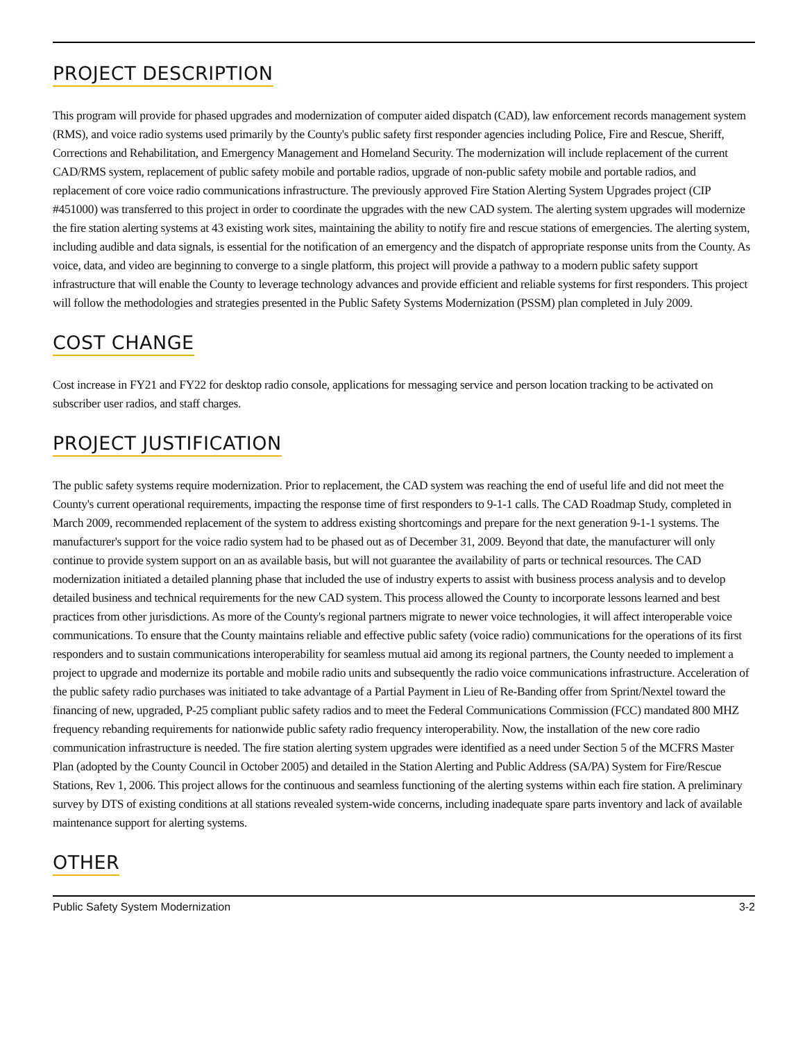PROJECT DESCRIPTION
This program will provide for phased upgrades and modernization of computer aided dispatch (CAD), law enforcement records management system (RMS), and voice radio systems used primarily by the County's public safety first responder agencies including Police, Fire and Rescue, Sheriff, Corrections and Rehabilitation, and Emergency Management and Homeland Security. The modernization will include replacement of the current CAD/RMS system, replacement of public safety mobile and portable radios, upgrade of non-public safety mobile and portable radios, and replacement of core voice radio communications infrastructure. The previously approved Fire Station Alerting System Upgrades project (CIP #451000) was transferred to this project in order to coordinate the upgrades with the new CAD system. The alerting system upgrades will modernize the fire station alerting systems at 43 existing work sites, maintaining the ability to notify fire and rescue stations of emergencies. The alerting system, including audible and data signals, is essential for the notification of an emergency and the dispatch of appropriate response units from the County. As voice, data, and video are beginning to converge to a single platform, this project will provide a pathway to a modern public safety support infrastructure that will enable the County to leverage technology advances and provide efficient and reliable systems for first responders. This project will follow the methodologies and strategies presented in the Public Safety Systems Modernization (PSSM) plan completed in July 2009.
COST CHANGE
Cost increase in FY21 and FY22 for desktop radio console, applications for messaging service and person location tracking to be activated on subscriber user radios, and staff charges.
PROJECT JUSTIFICATION
The public safety systems require modernization. Prior to replacement, the CAD system was reaching the end of useful life and did not meet the County's current operational requirements, impacting the response time of first responders to 9-1-1 calls. The CAD Roadmap Study, completed in March 2009, recommended replacement of the system to address existing shortcomings and prepare for the next generation 9-1-1 systems. The manufacturer's support for the voice radio system had to be phased out as of December 31, 2009. Beyond that date, the manufacturer will only continue to provide system support on an as available basis, but will not guarantee the availability of parts or technical resources. The CAD modernization initiated a detailed planning phase that included the use of industry experts to assist with business process analysis and to develop detailed business and technical requirements for the new CAD system. This process allowed the County to incorporate lessons learned and best practices from other jurisdictions. As more of the County's regional partners migrate to newer voice technologies, it will affect interoperable voice communications. To ensure that the County maintains reliable and effective public safety (voice radio) communications for the operations of its first responders and to sustain communications interoperability for seamless mutual aid among its regional partners, the County needed to implement a project to upgrade and modernize its portable and mobile radio units and subsequently the radio voice communications infrastructure. Acceleration of the public safety radio purchases was initiated to take advantage of a Partial Payment in Lieu of Re-Banding offer from Sprint/Nextel toward the financing of new, upgraded, P-25 compliant public safety radios and to meet the Federal Communications Commission (FCC) mandated 800 MHZ frequency rebanding requirements for nationwide public safety radio frequency interoperability. Now, the installation of the new core radio communication infrastructure is needed. The fire station alerting system upgrades were identified as a need under Section 5 of the MCFRS Master Plan (adopted by the County Council in October 2005) and detailed in the Station Alerting and Public Address (SA/PA) System for Fire/Rescue Stations, Rev 1, 2006. This project allows for the continuous and seamless functioning of the alerting systems within each fire station. A preliminary survey by DTS of existing conditions at all stations revealed system-wide concerns, including inadequate spare parts inventory and lack of available maintenance support for alerting systems.
OTHER
Public Safety System Modernization 3-2